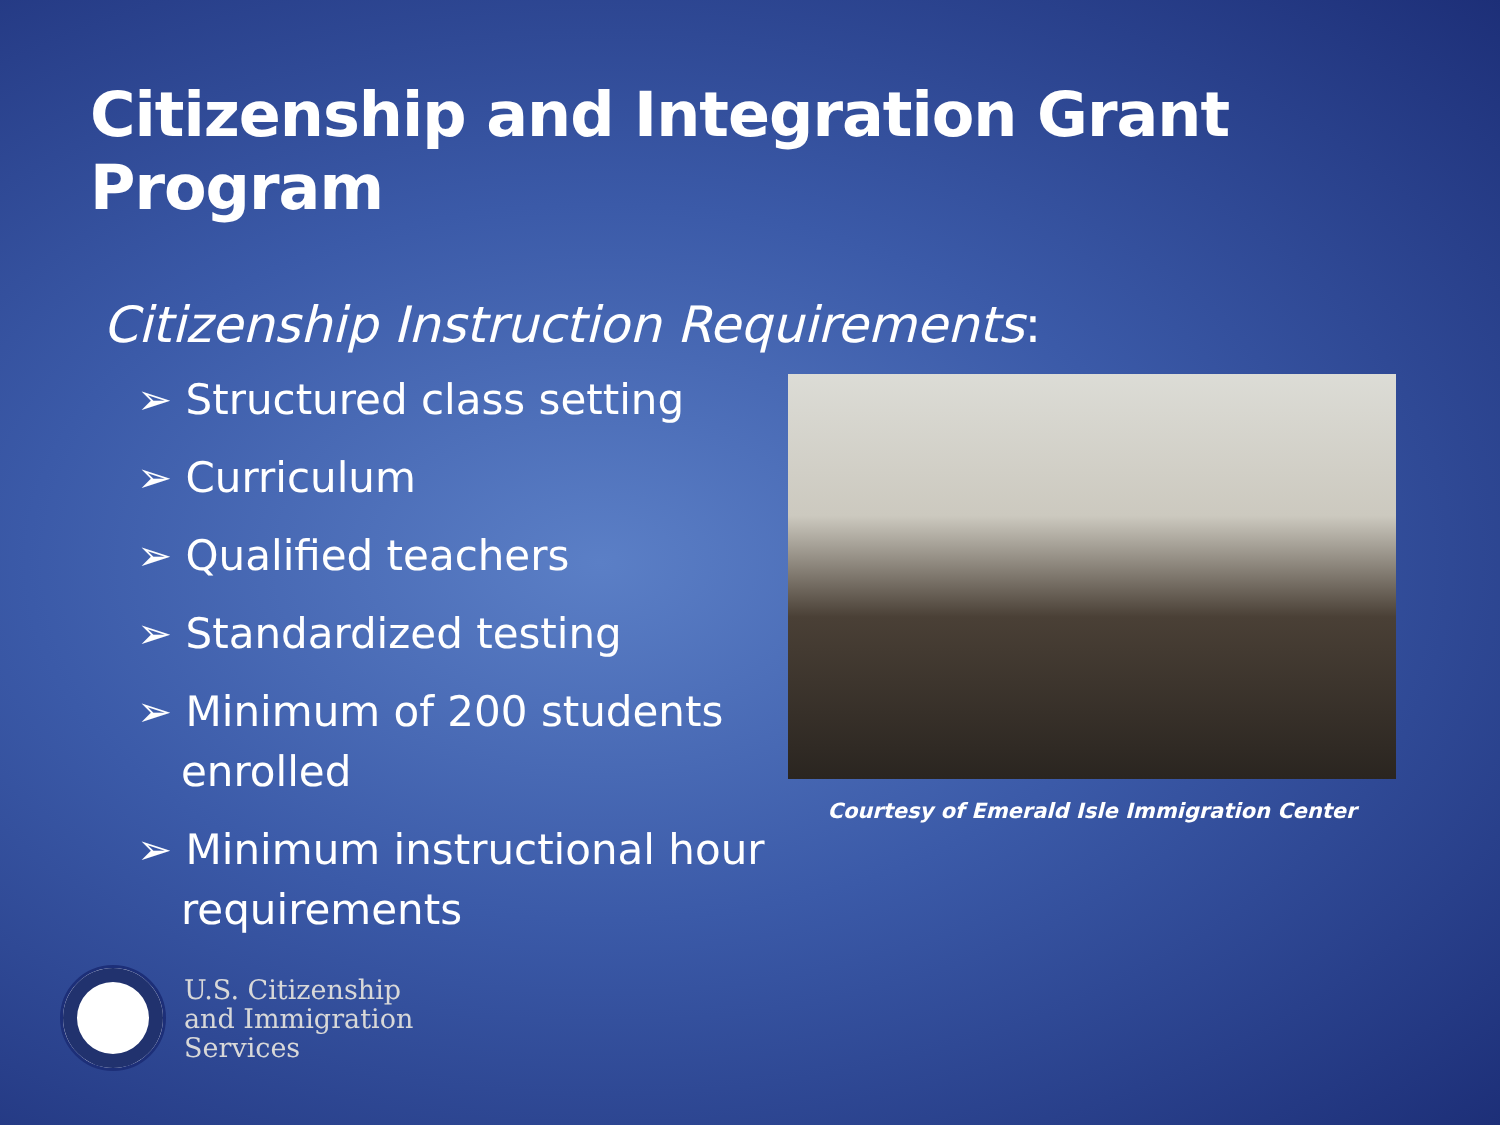Citizenship and Integration Grant Program
Citizenship Instruction Requirements:
➢ Structured class setting
➢ Curriculum
➢ Qualified teachers
➢ Standardized testing
➢ Minimum of 200 students enrolled
➢ Minimum instructional hour requirements
Courtesy of Emerald Isle Immigration Center
U.S. Citizenship
and Immigration
Services